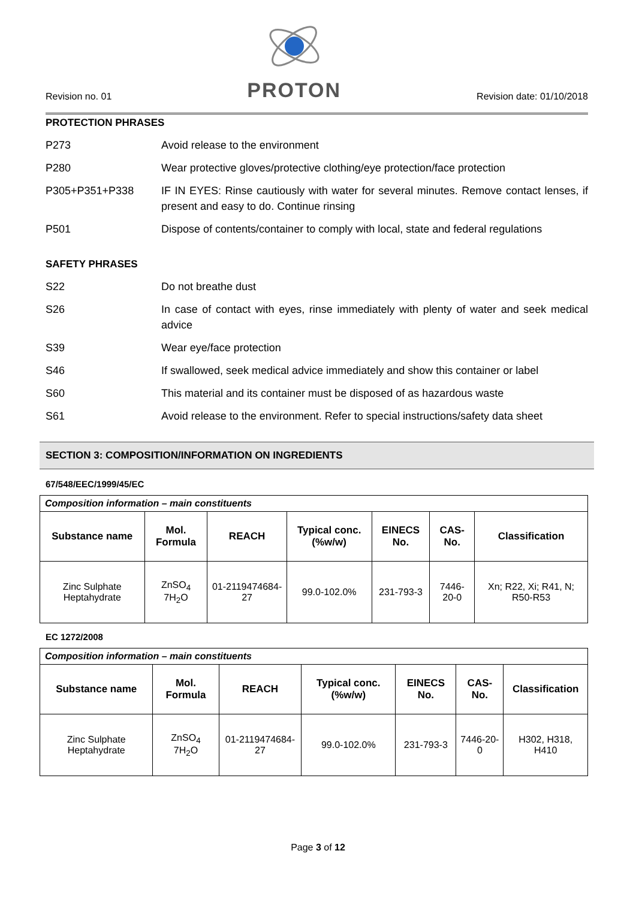Revision no. 01
PROTON
Revision date: 01/10/2018
PROTECTION PHRASES
P273 Avoid release to the environment
P280 Wear protective gloves/protective clothing/eye protection/face protection
P305+P351+P338 IF IN EYES: Rinse cautiously with water for several minutes. Remove contact lenses, if present and easy to do. Continue rinsing
P501 Dispose of contents/container to comply with local, state and federal regulations
SAFETY PHRASES
S22 Do not breathe dust
S26 In case of contact with eyes, rinse immediately with plenty of water and seek medical advice
S39 Wear eye/face protection
S46 If swallowed, seek medical advice immediately and show this container or label
S60 This material and its container must be disposed of as hazardous waste
S61 Avoid release to the environment. Refer to special instructions/safety data sheet
SECTION 3: COMPOSITION/INFORMATION ON INGREDIENTS
67/548/EEC/1999/45/EC
| Composition information – main constituents | | | | | | |
| Substance name | Mol. Formula | REACH | Typical conc. (%w/w) | EINECS No. | CAS-No. | Classification |
| Zinc Sulphate Heptahydrate | ZnSO<sub>4</sub> 7H<sub>2</sub>O | 01-2119474684-27 | 99.0-102.0% | 231-793-3 | 7446-20-0 | Xn; R22, Xi; R41, N; R50-R53 |
EC 1272/2008
| Composition information – main constituents | | | | | | |
| Substance name | Mol. Formula | REACH | Typical conc. (%w/w) | EINECS No. | CAS-No. | Classification |
| Zinc Sulphate Heptahydrate | ZnSO<sub>4</sub> 7H<sub>2</sub>O | 01-2119474684-27 | 99.0-102.0% | 231-793-3 | 7446-20-0 | H302, H318, H410 |
Page 3 of 12